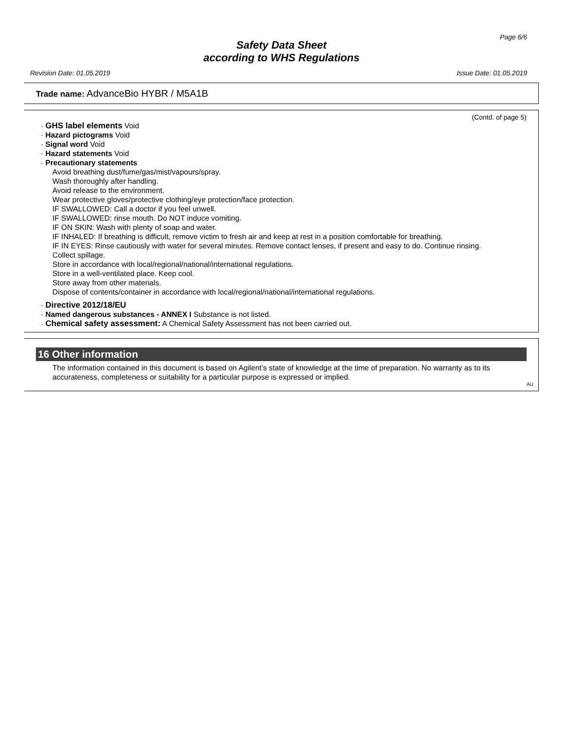Page 6/6
Safety Data Sheet
according to WHS Regulations
Revision Date: 01.05.2019 Issue Date: 01.05.2019
Trade name: AdvanceBio HYBR / M5A1B
(Contd. of page 5)
· GHS label elements Void
· Hazard pictograms Void
· Signal word Void
· Hazard statements Void
· Precautionary statements
Avoid breathing dust/fume/gas/mist/vapours/spray.
Wash thoroughly after handling.
Avoid release to the environment.
Wear protective gloves/protective clothing/eye protection/face protection.
IF SWALLOWED: Call a doctor if you feel unwell.
IF SWALLOWED: rinse mouth. Do NOT induce vomiting.
IF ON SKIN: Wash with plenty of soap and water.
IF INHALED: If breathing is difficult, remove victim to fresh air and keep at rest in a position comfortable for breathing.
IF IN EYES: Rinse cautiously with water for several minutes. Remove contact lenses, if present and easy to do. Continue rinsing.
Collect spillage.
Store in accordance with local/regional/national/international regulations.
Store in a well-ventilated place. Keep cool.
Store away from other materials.
Dispose of contents/container in accordance with local/regional/national/international regulations.
· Directive 2012/18/EU
· Named dangerous substances - ANNEX I Substance is not listed.
· Chemical safety assessment: A Chemical Safety Assessment has not been carried out.
16 Other information
The information contained in this document is based on Agilent’s state of knowledge at the time of preparation. No warranty as to its accurateness, completeness or suitability for a particular purpose is expressed or implied.
AU